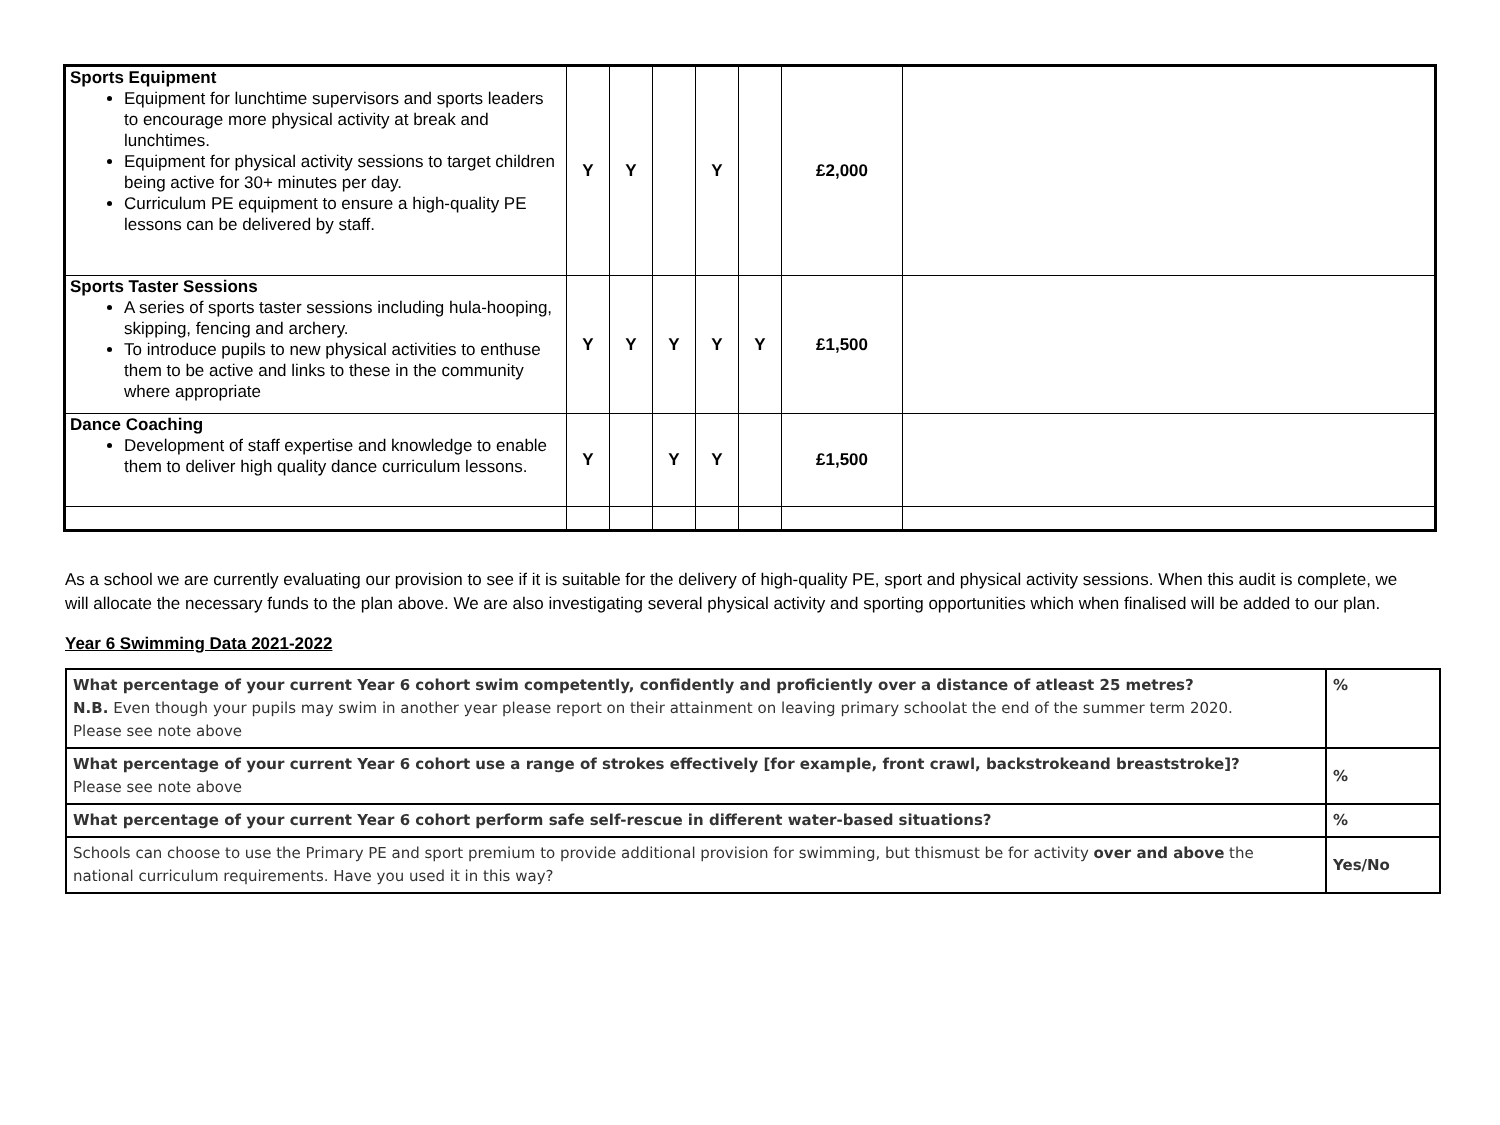| Sports Equipment Equipment for lunchtime supervisors and sports leaders to encourage more physical activity at break and lunchtimes. Equipment for physical activity sessions to target children being active for 30+ minutes per day. Curriculum PE equipment to ensure a high-quality PE lessons can be delivered by staff. | Y | Y | | Y | | £2,000 | |
| Sports Taster Sessions A series of sports taster sessions including hula-hooping, skipping, fencing and archery. To introduce pupils to new physical activities to enthuse them to be active and links to these in the community where appropriate | Y | Y | Y | Y | Y | £1,500 | |
| Dance Coaching Development of staff expertise and knowledge to enable them to deliver high quality dance curriculum lessons. | Y | | Y | Y | | £1,500 | |
As a school we are currently evaluating our provision to see if it is suitable for the delivery of high-quality PE, sport and physical activity sessions. When this audit is complete, we will allocate the necessary funds to the plan above. We are also investigating several physical activity and sporting opportunities which when finalised will be added to our plan.
Year 6 Swimming Data 2021-2022
| What percentage of your current Year 6 cohort swim competently, confidently and proficiently over a distance of atleast 25 metres? N.B. Even though your pupils may swim in another year please report on their attainment on leaving primary schoolat the end of the summer term 2020. Please see note above | % |
| What percentage of your current Year 6 cohort use a range of strokes effectively [for example, front crawl, backstrokeand breaststroke]? Please see note above | % |
| What percentage of your current Year 6 cohort perform safe self-rescue in different water-based situations? | % |
| Schools can choose to use the Primary PE and sport premium to provide additional provision for swimming, but thismust be for activity over and above the national curriculum requirements. Have you used it in this way? | Yes/No |